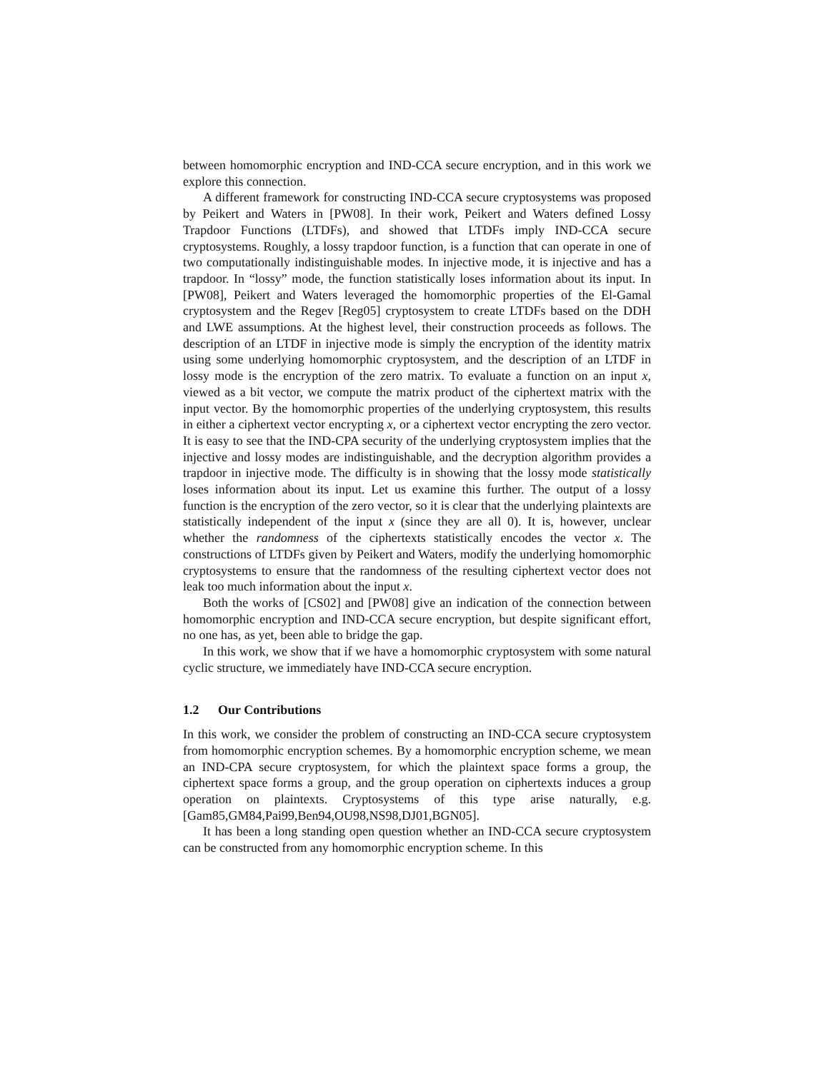between homomorphic encryption and IND-CCA secure encryption, and in this work we explore this connection.
A different framework for constructing IND-CCA secure cryptosystems was proposed by Peikert and Waters in [PW08]. In their work, Peikert and Waters defined Lossy Trapdoor Functions (LTDFs), and showed that LTDFs imply IND-CCA secure cryptosystems. Roughly, a lossy trapdoor function, is a function that can operate in one of two computationally indistinguishable modes. In injective mode, it is injective and has a trapdoor. In “lossy” mode, the function statistically loses information about its input. In [PW08], Peikert and Waters leveraged the homomorphic properties of the El-Gamal cryptosystem and the Regev [Reg05] cryptosystem to create LTDFs based on the DDH and LWE assumptions. At the highest level, their construction proceeds as follows. The description of an LTDF in injective mode is simply the encryption of the identity matrix using some underlying homomorphic cryptosystem, and the description of an LTDF in lossy mode is the encryption of the zero matrix. To evaluate a function on an input x, viewed as a bit vector, we compute the matrix product of the ciphertext matrix with the input vector. By the homomorphic properties of the underlying cryptosystem, this results in either a ciphertext vector encrypting x, or a ciphertext vector encrypting the zero vector. It is easy to see that the IND-CPA security of the underlying cryptosystem implies that the injective and lossy modes are indistinguishable, and the decryption algorithm provides a trapdoor in injective mode. The difficulty is in showing that the lossy mode statistically loses information about its input. Let us examine this further. The output of a lossy function is the encryption of the zero vector, so it is clear that the underlying plaintexts are statistically independent of the input x (since they are all 0). It is, however, unclear whether the randomness of the ciphertexts statistically encodes the vector x. The constructions of LTDFs given by Peikert and Waters, modify the underlying homomorphic cryptosystems to ensure that the randomness of the resulting ciphertext vector does not leak too much information about the input x.
Both the works of [CS02] and [PW08] give an indication of the connection between homomorphic encryption and IND-CCA secure encryption, but despite significant effort, no one has, as yet, been able to bridge the gap.
In this work, we show that if we have a homomorphic cryptosystem with some natural cyclic structure, we immediately have IND-CCA secure encryption.
1.2 Our Contributions
In this work, we consider the problem of constructing an IND-CCA secure cryptosystem from homomorphic encryption schemes. By a homomorphic encryption scheme, we mean an IND-CPA secure cryptosystem, for which the plaintext space forms a group, the ciphertext space forms a group, and the group operation on ciphertexts induces a group operation on plaintexts. Cryptosystems of this type arise naturally, e.g. [Gam85,GM84,Pai99,Ben94,OU98,NS98,DJ01,BGN05].
It has been a long standing open question whether an IND-CCA secure cryptosystem can be constructed from any homomorphic encryption scheme. In this